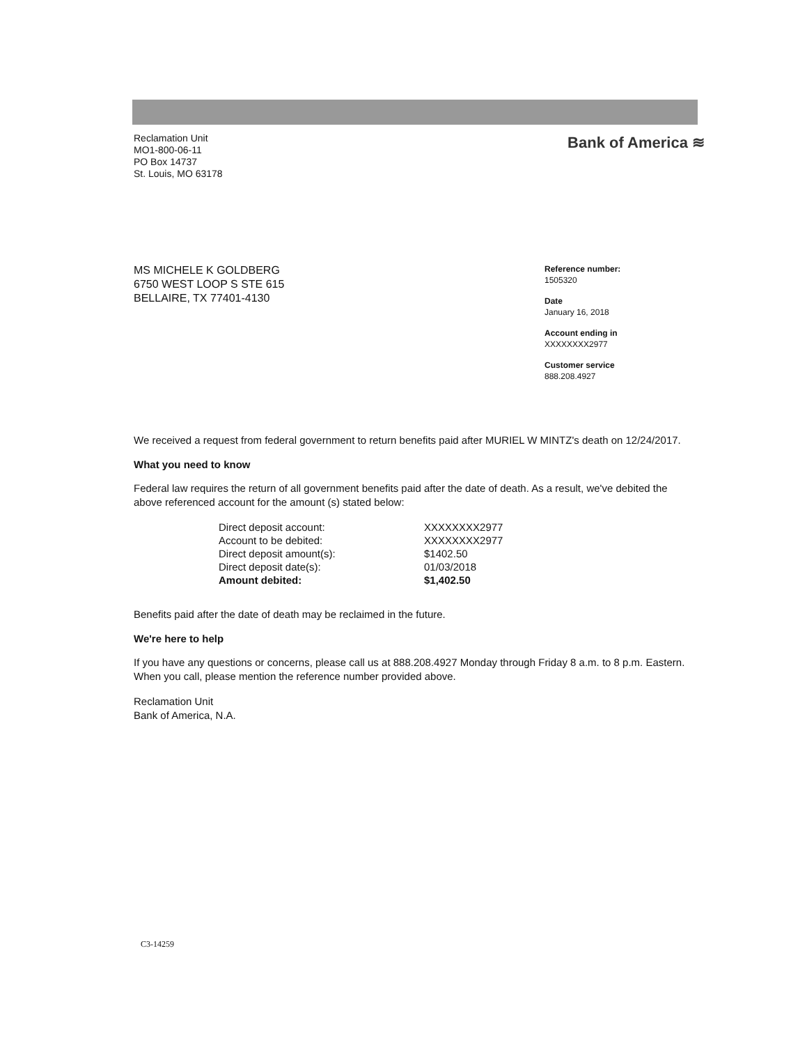Reclamation Unit
MO1-800-06-11
PO Box 14737
St. Louis, MO 63178
Bank of America ≋
MS MICHELE K GOLDBERG
6750 WEST LOOP S STE 615
BELLAIRE, TX 77401-4130
Reference number:
1505320
Date
January 16, 2018
Account ending in
XXXXXXXX2977
Customer service
888.208.4927
We received a request from federal government to return benefits paid after MURIEL W MINTZ's death on 12/24/2017.
What you need to know
Federal law requires the return of all government benefits paid after the date of death. As a result, we've debited the above referenced account for the amount (s) stated below:
| Direct deposit account: | XXXXXXXX2977 |
| Account to be debited: | XXXXXXXX2977 |
| Direct deposit amount(s): | $1402.50 |
| Direct deposit date(s): | 01/03/2018 |
| Amount debited: | $1,402.50 |
Benefits paid after the date of death may be reclaimed in the future.
We're here to help
If you have any questions or concerns, please call us at 888.208.4927 Monday through Friday 8 a.m. to 8 p.m. Eastern. When you call, please mention the reference number provided above.
Reclamation Unit
Bank of America, N.A.
C3-14259